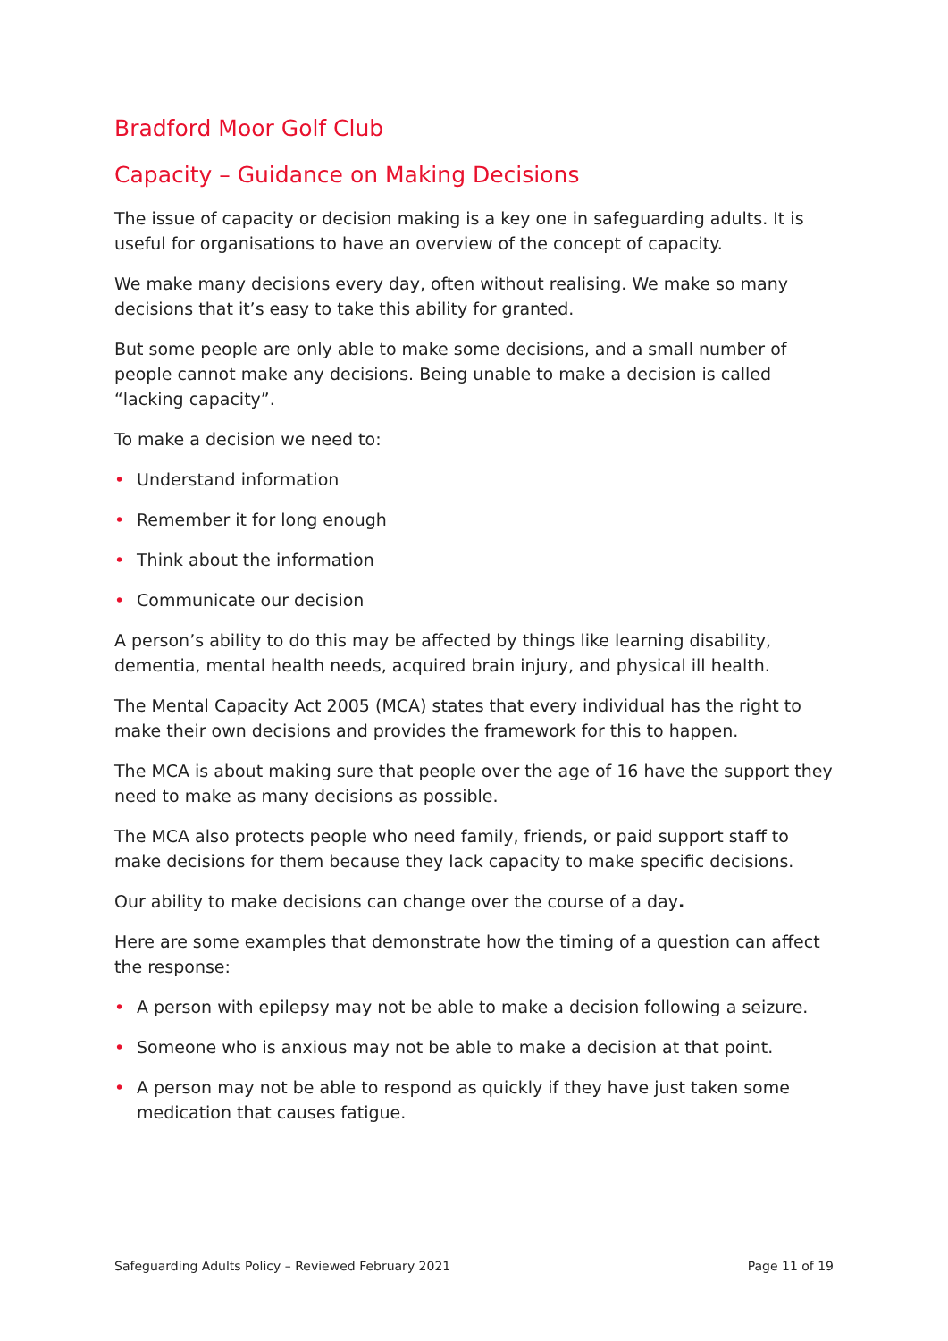Bradford Moor Golf Club
Capacity – Guidance on Making Decisions
The issue of capacity or decision making is a key one in safeguarding adults. It is useful for organisations to have an overview of the concept of capacity.
We make many decisions every day, often without realising. We make so many decisions that it’s easy to take this ability for granted.
But some people are only able to make some decisions, and a small number of people cannot make any decisions. Being unable to make a decision is called “lacking capacity”.
To make a decision we need to:
• Understand information
• Remember it for long enough
• Think about the information
• Communicate our decision
A person’s ability to do this may be affected by things like learning disability, dementia, mental health needs, acquired brain injury, and physical ill health.
The Mental Capacity Act 2005 (MCA) states that every individual has the right to make their own decisions and provides the framework for this to happen.
The MCA is about making sure that people over the age of 16 have the support they need to make as many decisions as possible.
The MCA also protects people who need family, friends, or paid support staff to make decisions for them because they lack capacity to make specific decisions.
Our ability to make decisions can change over the course of a day.
Here are some examples that demonstrate how the timing of a question can affect the response:
• A person with epilepsy may not be able to make a decision following a seizure.
• Someone who is anxious may not be able to make a decision at that point.
• A person may not be able to respond as quickly if they have just taken some medication that causes fatigue.
Safeguarding Adults Policy – Reviewed February 2021 Page 11 of 19